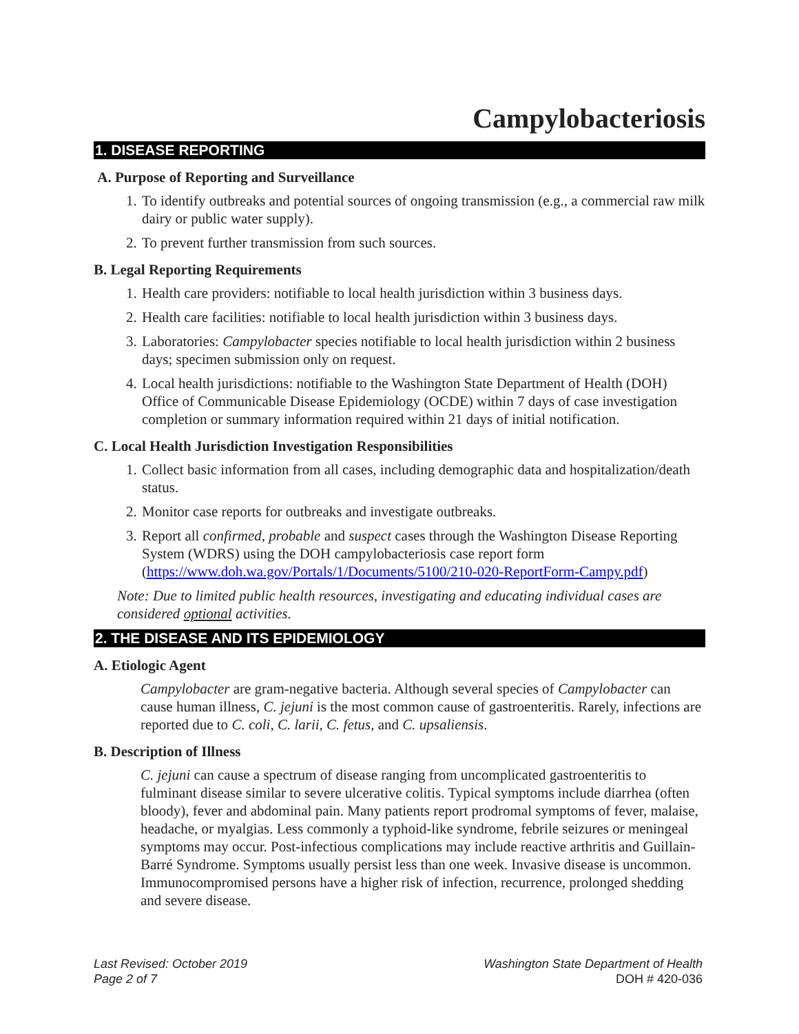Campylobacteriosis
1. DISEASE REPORTING
A. Purpose of Reporting and Surveillance
1. To identify outbreaks and potential sources of ongoing transmission (e.g., a commercial raw milk dairy or public water supply).
2. To prevent further transmission from such sources.
B. Legal Reporting Requirements
1. Health care providers: notifiable to local health jurisdiction within 3 business days.
2. Health care facilities: notifiable to local health jurisdiction within 3 business days.
3. Laboratories: Campylobacter species notifiable to local health jurisdiction within 2 business days; specimen submission only on request.
4. Local health jurisdictions: notifiable to the Washington State Department of Health (DOH) Office of Communicable Disease Epidemiology (OCDE) within 7 days of case investigation completion or summary information required within 21 days of initial notification.
C. Local Health Jurisdiction Investigation Responsibilities
1. Collect basic information from all cases, including demographic data and hospitalization/death status.
2. Monitor case reports for outbreaks and investigate outbreaks.
3. Report all confirmed, probable and suspect cases through the Washington Disease Reporting System (WDRS) using the DOH campylobacteriosis case report form (https://www.doh.wa.gov/Portals/1/Documents/5100/210-020-ReportForm-Campy.pdf)
Note: Due to limited public health resources, investigating and educating individual cases are considered optional activities.
2. THE DISEASE AND ITS EPIDEMIOLOGY
A. Etiologic Agent
Campylobacter are gram-negative bacteria. Although several species of Campylobacter can cause human illness, C. jejuni is the most common cause of gastroenteritis. Rarely, infections are reported due to C. coli, C. larii, C. fetus, and C. upsaliensis.
B. Description of Illness
C. jejuni can cause a spectrum of disease ranging from uncomplicated gastroenteritis to fulminant disease similar to severe ulcerative colitis. Typical symptoms include diarrhea (often bloody), fever and abdominal pain. Many patients report prodromal symptoms of fever, malaise, headache, or myalgias. Less commonly a typhoid-like syndrome, febrile seizures or meningeal symptoms may occur. Post-infectious complications may include reactive arthritis and Guillain-Barré Syndrome. Symptoms usually persist less than one week. Invasive disease is uncommon. Immunocompromised persons have a higher risk of infection, recurrence, prolonged shedding and severe disease.
Last Revised: October 2019
Page 2 of 7
Washington State Department of Health
DOH # 420-036